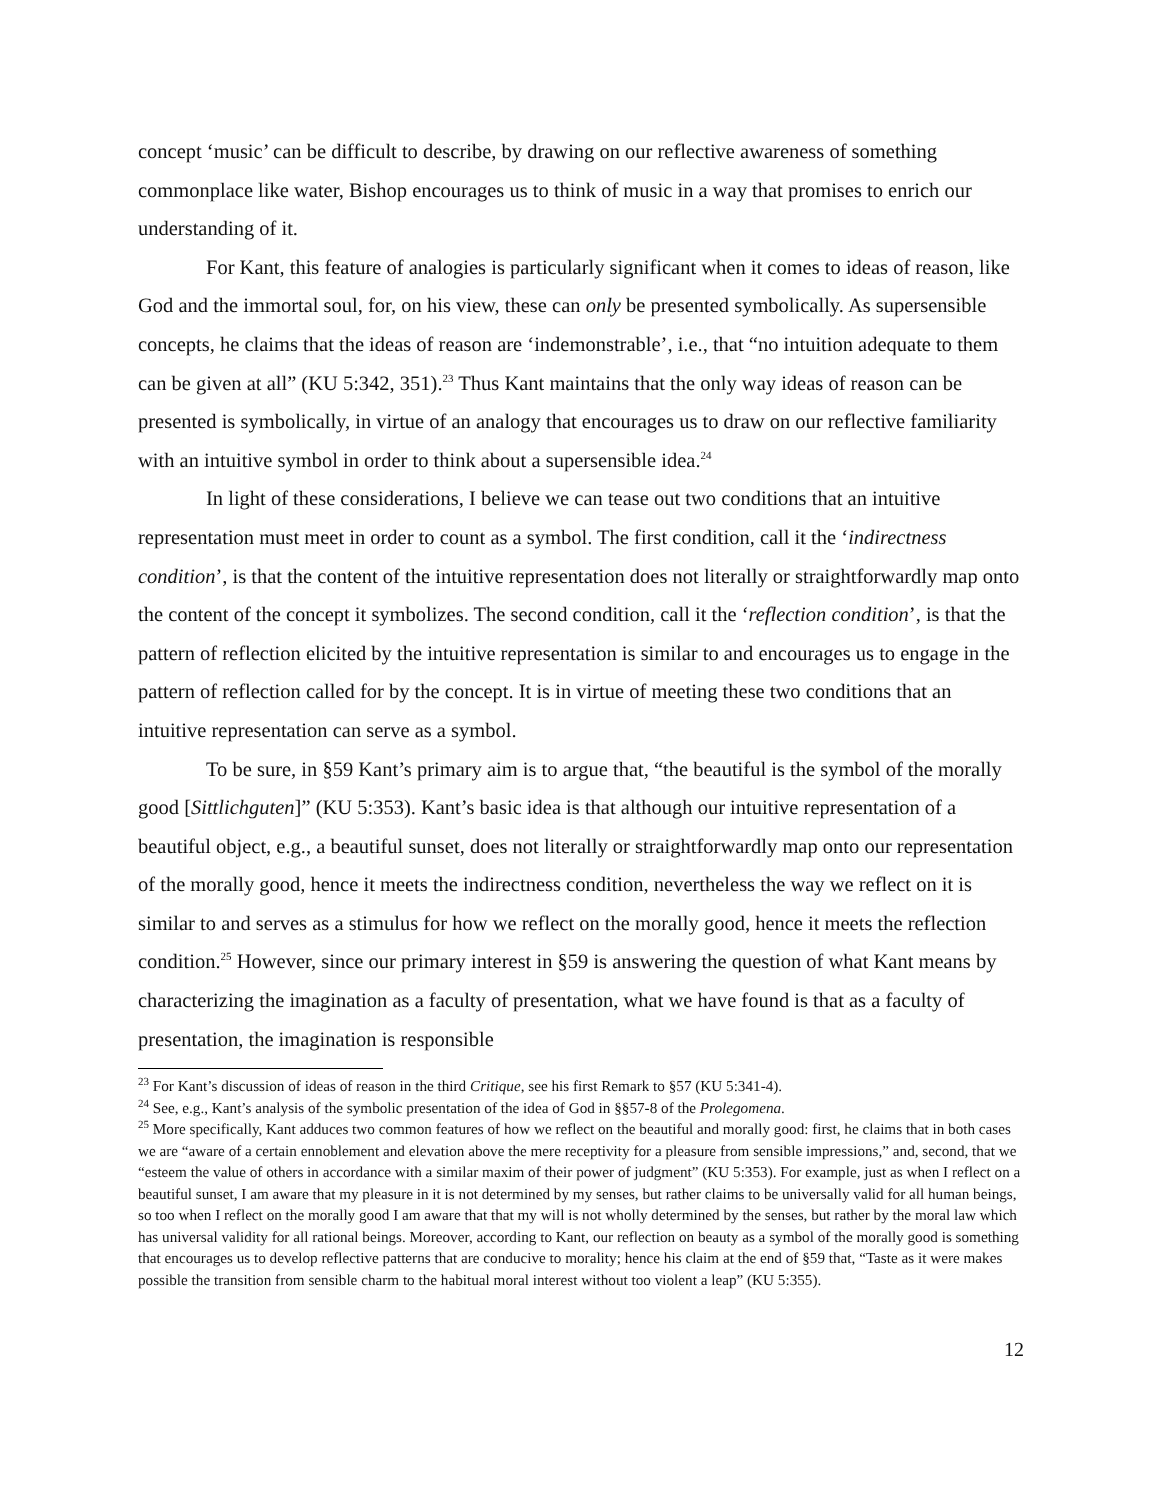concept ‘music’ can be difficult to describe, by drawing on our reflective awareness of something commonplace like water, Bishop encourages us to think of music in a way that promises to enrich our understanding of it.
For Kant, this feature of analogies is particularly significant when it comes to ideas of reason, like God and the immortal soul, for, on his view, these can only be presented symbolically. As supersensible concepts, he claims that the ideas of reason are ‘indemonstrable’, i.e., that “no intuition adequate to them can be given at all” (KU 5:342, 351).<sup>23</sup> Thus Kant maintains that the only way ideas of reason can be presented is symbolically, in virtue of an analogy that encourages us to draw on our reflective familiarity with an intuitive symbol in order to think about a supersensible idea.<sup>24</sup>
In light of these considerations, I believe we can tease out two conditions that an intuitive representation must meet in order to count as a symbol. The first condition, call it the ‘indirectness condition’, is that the content of the intuitive representation does not literally or straightforwardly map onto the content of the concept it symbolizes. The second condition, call it the ‘reflection condition’, is that the pattern of reflection elicited by the intuitive representation is similar to and encourages us to engage in the pattern of reflection called for by the concept. It is in virtue of meeting these two conditions that an intuitive representation can serve as a symbol.
To be sure, in §59 Kant’s primary aim is to argue that, “the beautiful is the symbol of the morally good [Sittlichguten]” (KU 5:353). Kant’s basic idea is that although our intuitive representation of a beautiful object, e.g., a beautiful sunset, does not literally or straightforwardly map onto our representation of the morally good, hence it meets the indirectness condition, nevertheless the way we reflect on it is similar to and serves as a stimulus for how we reflect on the morally good, hence it meets the reflection condition.<sup>25</sup> However, since our primary interest in §59 is answering the question of what Kant means by characterizing the imagination as a faculty of presentation, what we have found is that as a faculty of presentation, the imagination is responsible
<sup>23</sup> For Kant’s discussion of ideas of reason in the third Critique, see his first Remark to §57 (KU 5:341-4).
<sup>24</sup> See, e.g., Kant’s analysis of the symbolic presentation of the idea of God in §§57-8 of the Prolegomena.
<sup>25</sup> More specifically, Kant adduces two common features of how we reflect on the beautiful and morally good: first, he claims that in both cases we are “aware of a certain ennoblement and elevation above the mere receptivity for a pleasure from sensible impressions,” and, second, that we “esteem the value of others in accordance with a similar maxim of their power of judgment” (KU 5:353). For example, just as when I reflect on a beautiful sunset, I am aware that my pleasure in it is not determined by my senses, but rather claims to be universally valid for all human beings, so too when I reflect on the morally good I am aware that that my will is not wholly determined by the senses, but rather by the moral law which has universal validity for all rational beings. Moreover, according to Kant, our reflection on beauty as a symbol of the morally good is something that encourages us to develop reflective patterns that are conducive to morality; hence his claim at the end of §59 that, “Taste as it were makes possible the transition from sensible charm to the habitual moral interest without too violent a leap” (KU 5:355).
12